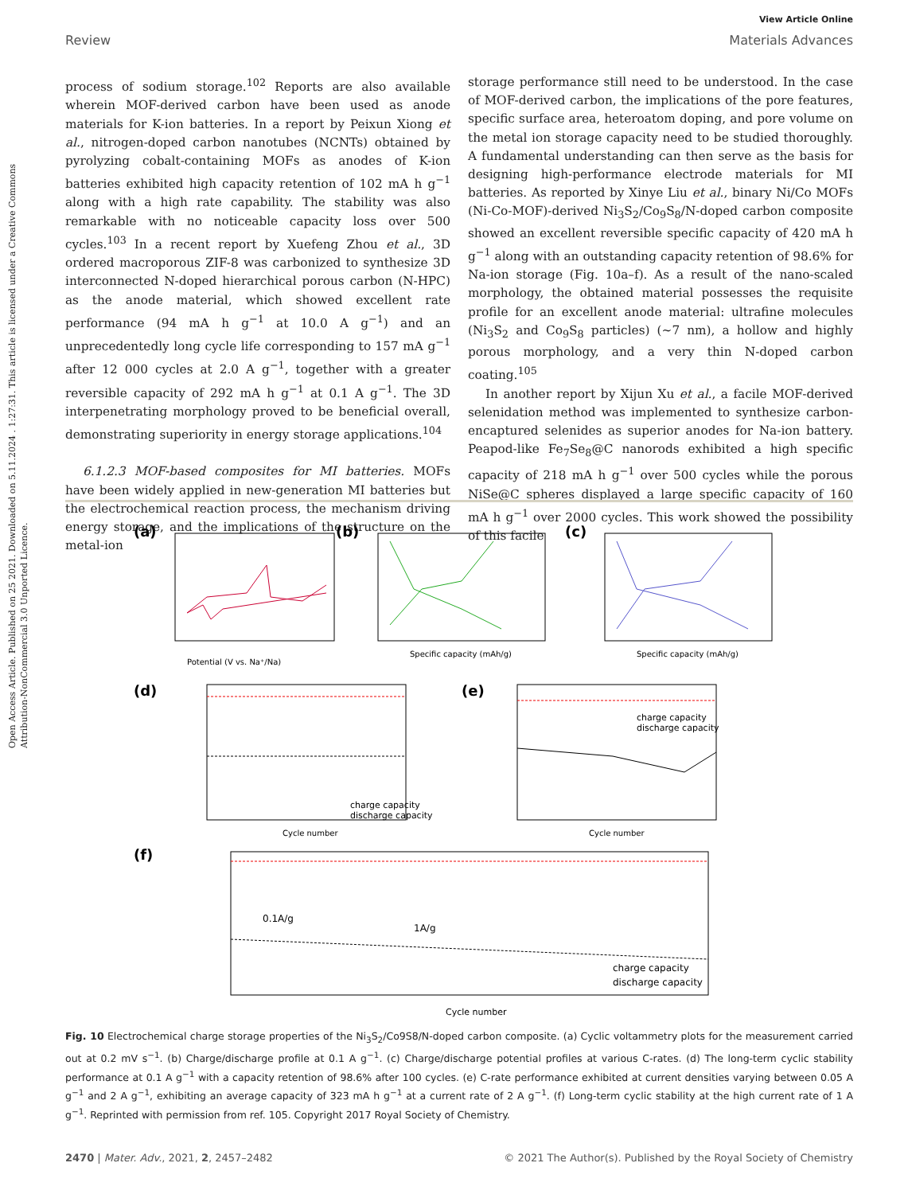Open Access Article. Published on 25 2021. Downloaded on 5.11.2024 . 1:27:31. This article is licensed under a Creative Commons Attribution-NonCommercial 3.0 Unported Licence.
View Article Online
Review Materials Advances
process of sodium storage.<sup>102</sup> Reports are also available wherein MOF-derived carbon have been used as anode materials for K-ion batteries. In a report by Peixun Xiong et al., nitrogen-doped carbon nanotubes (NCNTs) obtained by pyrolyzing cobalt-containing MOFs as anodes of K-ion batteries exhibited high capacity retention of 102 mA h g<sup>−1</sup> along with a high rate capability. The stability was also remarkable with no noticeable capacity loss over 500 cycles.<sup>103</sup> In a recent report by Xuefeng Zhou et al., 3D ordered macroporous ZIF-8 was carbonized to synthesize 3D interconnected N-doped hierarchical porous carbon (N-HPC) as the anode material, which showed excellent rate performance (94 mA h g<sup>−1</sup> at 10.0 A g<sup>−1</sup>) and an unprecedentedly long cycle life corresponding to 157 mA g<sup>−1</sup> after 12 000 cycles at 2.0 A g<sup>−1</sup>, together with a greater reversible capacity of 292 mA h g<sup>−1</sup> at 0.1 A g<sup>−1</sup>. The 3D interpenetrating morphology proved to be beneficial overall, demonstrating superiority in energy storage applications.<sup>104</sup>
6.1.2.3 MOF-based composites for MI batteries. MOFs have been widely applied in new-generation MI batteries but the electrochemical reaction process, the mechanism driving energy storage, and the implications of the structure on the metal-ion
storage performance still need to be understood. In the case of MOF-derived carbon, the implications of the pore features, specific surface area, heteroatom doping, and pore volume on the metal ion storage capacity need to be studied thoroughly. A fundamental understanding can then serve as the basis for designing high-performance electrode materials for MI batteries. As reported by Xinye Liu et al., binary Ni/Co MOFs (Ni-Co-MOF)-derived Ni<sub>3</sub>S<sub>2</sub>/Co<sub>9</sub>S<sub>8</sub>/N-doped carbon composite showed an excellent reversible specific capacity of 420 mA h g<sup>−1</sup> along with an outstanding capacity retention of 98.6% for Na-ion storage (Fig. 10a–f). As a result of the nano-scaled morphology, the obtained material possesses the requisite profile for an excellent anode material: ultrafine molecules (Ni<sub>3</sub>S<sub>2</sub> and Co<sub>9</sub>S<sub>8</sub> particles) (∼7 nm), a hollow and highly porous morphology, and a very thin N-doped carbon coating.<sup>105</sup>
In another report by Xijun Xu et al., a facile MOF-derived selenidation method was implemented to synthesize carbon-encaptured selenides as superior anodes for Na-ion battery. Peapod-like Fe<sub>7</sub>Se<sub>8</sub>@C nanorods exhibited a high specific capacity of 218 mA h g<sup>−1</sup> over 500 cycles while the porous NiSe@C spheres displayed a large specific capacity of 160 mA h g<sup>−1</sup> over 2000 cycles. This work showed the possibility of this facile
(a)
Potential (V vs. Na⁺/Na)
(b)
Specific capacity (mAh/g)
(c)
Specific capacity (mAh/g)
(d)
charge capacity
discharge capacity
Cycle number
(e)
charge capacity
discharge capacity
Cycle number
(f)
0.1A/g
1A/g
charge capacity
discharge capacity
Cycle number
Fig. 10 Electrochemical charge storage properties of the Ni<sub>3</sub>S<sub>2</sub>/Co9S8/N-doped carbon composite. (a) Cyclic voltammetry plots for the measurement carried out at 0.2 mV s<sup>−1</sup>. (b) Charge/discharge profile at 0.1 A g<sup>−1</sup>. (c) Charge/discharge potential profiles at various C-rates. (d) The long-term cyclic stability performance at 0.1 A g<sup>−1</sup> with a capacity retention of 98.6% after 100 cycles. (e) C-rate performance exhibited at current densities varying between 0.05 A g<sup>−1</sup> and 2 A g<sup>−1</sup>, exhibiting an average capacity of 323 mA h g<sup>−1</sup> at a current rate of 2 A g<sup>−1</sup>. (f) Long-term cyclic stability at the high current rate of 1 A g<sup>−1</sup>. Reprinted with permission from ref. 105. Copyright 2017 Royal Society of Chemistry.
2470 | Mater. Adv., 2021, 2, 2457–2482 © 2021 The Author(s). Published by the Royal Society of Chemistry